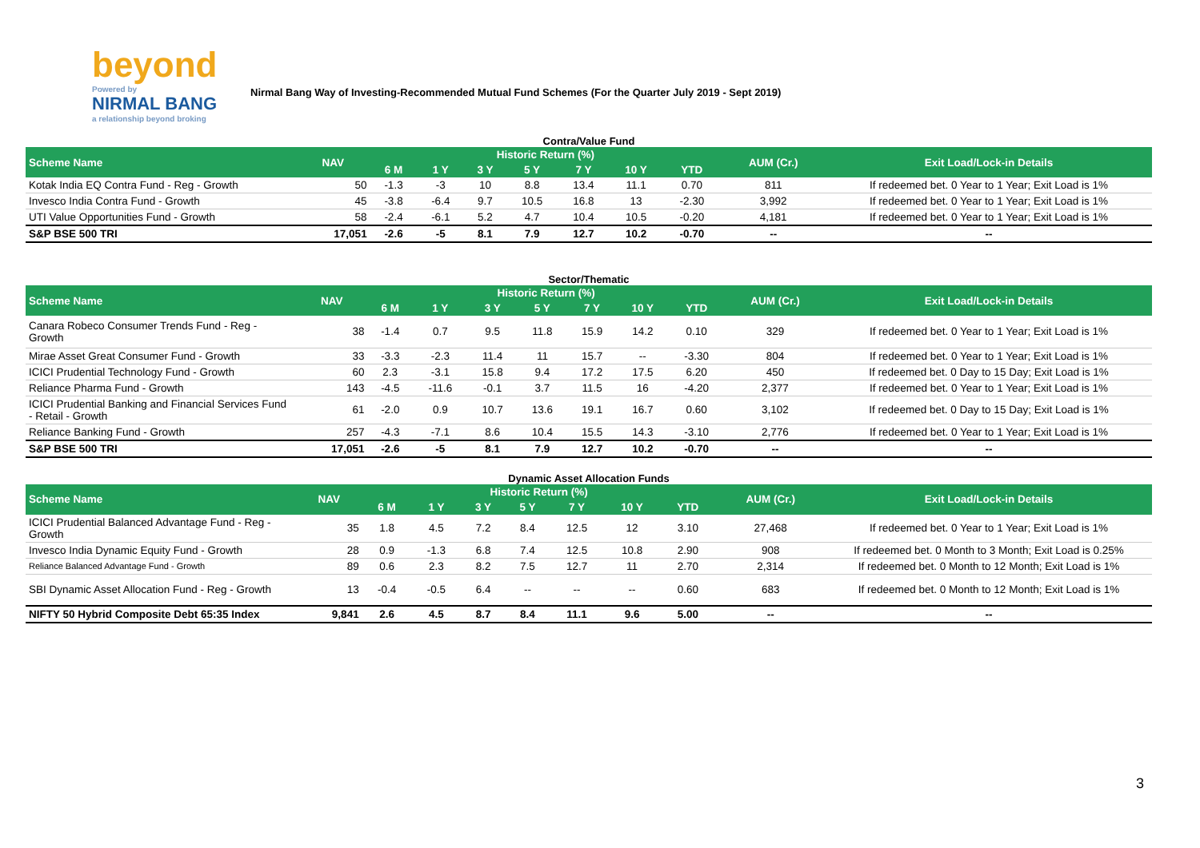beyond
Powered by
NIRMAL BANG
a relationship beyond broking
Nirmal Bang Way of Investing-Recommended Mutual Fund Schemes (For the Quarter July 2019 - Sept 2019)
Contra/Value Fund
| Scheme Name | NAV | Historic Return (%) | | | | | | | AUM (Cr.) | Exit Load/Lock-in Details |
| --- | --- | --- | --- | --- | --- | --- | --- | --- | --- | --- |
| | | 6 M | 1 Y | 3 Y | 5 Y | 7 Y | 10 Y | YTD | | |
| Kotak India EQ Contra Fund - Reg - Growth | 50 | -1.3 | -3 | 10 | 8.8 | 13.4 | 11.1 | 0.70 | 811 | If redeemed bet. 0 Year to 1 Year; Exit Load is 1% |
| Invesco India Contra Fund - Growth | 45 | -3.8 | -6.4 | 9.7 | 10.5 | 16.8 | 13 | -2.30 | 3,992 | If redeemed bet. 0 Year to 1 Year; Exit Load is 1% |
| UTI Value Opportunities Fund - Growth | 58 | -2.4 | -6.1 | 5.2 | 4.7 | 10.4 | 10.5 | -0.20 | 4,181 | If redeemed bet. 0 Year to 1 Year; Exit Load is 1% |
| S&P BSE 500 TRI | 17,051 | -2.6 | -5 | 8.1 | 7.9 | 12.7 | 10.2 | -0.70 | -- | -- |
Sector/Thematic
| Scheme Name | NAV | Historic Return (%) | | | | | | | AUM (Cr.) | Exit Load/Lock-in Details |
| --- | --- | --- | --- | --- | --- | --- | --- | --- | --- | --- |
| | | 6 M | 1 Y | 3 Y | 5 Y | 7 Y | 10 Y | YTD | | |
| Canara Robeco Consumer Trends Fund - Reg - Growth | 38 | -1.4 | 0.7 | 9.5 | 11.8 | 15.9 | 14.2 | 0.10 | 329 | If redeemed bet. 0 Year to 1 Year; Exit Load is 1% |
| Mirae Asset Great Consumer Fund - Growth | 33 | -3.3 | -2.3 | 11.4 | 11 | 15.7 | -- | -3.30 | 804 | If redeemed bet. 0 Year to 1 Year; Exit Load is 1% |
| ICICI Prudential Technology Fund - Growth | 60 | 2.3 | -3.1 | 15.8 | 9.4 | 17.2 | 17.5 | 6.20 | 450 | If redeemed bet. 0 Day to 15 Day; Exit Load is 1% |
| Reliance Pharma Fund - Growth | 143 | -4.5 | -11.6 | -0.1 | 3.7 | 11.5 | 16 | -4.20 | 2,377 | If redeemed bet. 0 Year to 1 Year; Exit Load is 1% |
| ICICI Prudential Banking and Financial Services Fund - Retail - Growth | 61 | -2.0 | 0.9 | 10.7 | 13.6 | 19.1 | 16.7 | 0.60 | 3,102 | If redeemed bet. 0 Day to 15 Day; Exit Load is 1% |
| Reliance Banking Fund - Growth | 257 | -4.3 | -7.1 | 8.6 | 10.4 | 15.5 | 14.3 | -3.10 | 2,776 | If redeemed bet. 0 Year to 1 Year; Exit Load is 1% |
| S&P BSE 500 TRI | 17,051 | -2.6 | -5 | 8.1 | 7.9 | 12.7 | 10.2 | -0.70 | -- | -- |
Dynamic Asset Allocation Funds
| Scheme Name | NAV | Historic Return (%) | | | | | | | AUM (Cr.) | Exit Load/Lock-in Details |
| --- | --- | --- | --- | --- | --- | --- | --- | --- | --- | --- |
| | | 6 M | 1 Y | 3 Y | 5 Y | 7 Y | 10 Y | YTD | | |
| ICICI Prudential Balanced Advantage Fund - Reg - Growth | 35 | 1.8 | 4.5 | 7.2 | 8.4 | 12.5 | 12 | 3.10 | 27,468 | If redeemed bet. 0 Year to 1 Year; Exit Load is 1% |
| Invesco India Dynamic Equity Fund - Growth | 28 | 0.9 | -1.3 | 6.8 | 7.4 | 12.5 | 10.8 | 2.90 | 908 | If redeemed bet. 0 Month to 3 Month; Exit Load is 0.25% |
| Reliance Balanced Advantage Fund - Growth | 89 | 0.6 | 2.3 | 8.2 | 7.5 | 12.7 | 11 | 2.70 | 2,314 | If redeemed bet. 0 Month to 12 Month; Exit Load is 1% |
| SBI Dynamic Asset Allocation Fund - Reg - Growth | 13 | -0.4 | -0.5 | 6.4 | -- | -- | -- | 0.60 | 683 | If redeemed bet. 0 Month to 12 Month; Exit Load is 1% |
| NIFTY 50 Hybrid Composite Debt 65:35 Index | 9,841 | 2.6 | 4.5 | 8.7 | 8.4 | 11.1 | 9.6 | 5.00 | -- | -- |
3